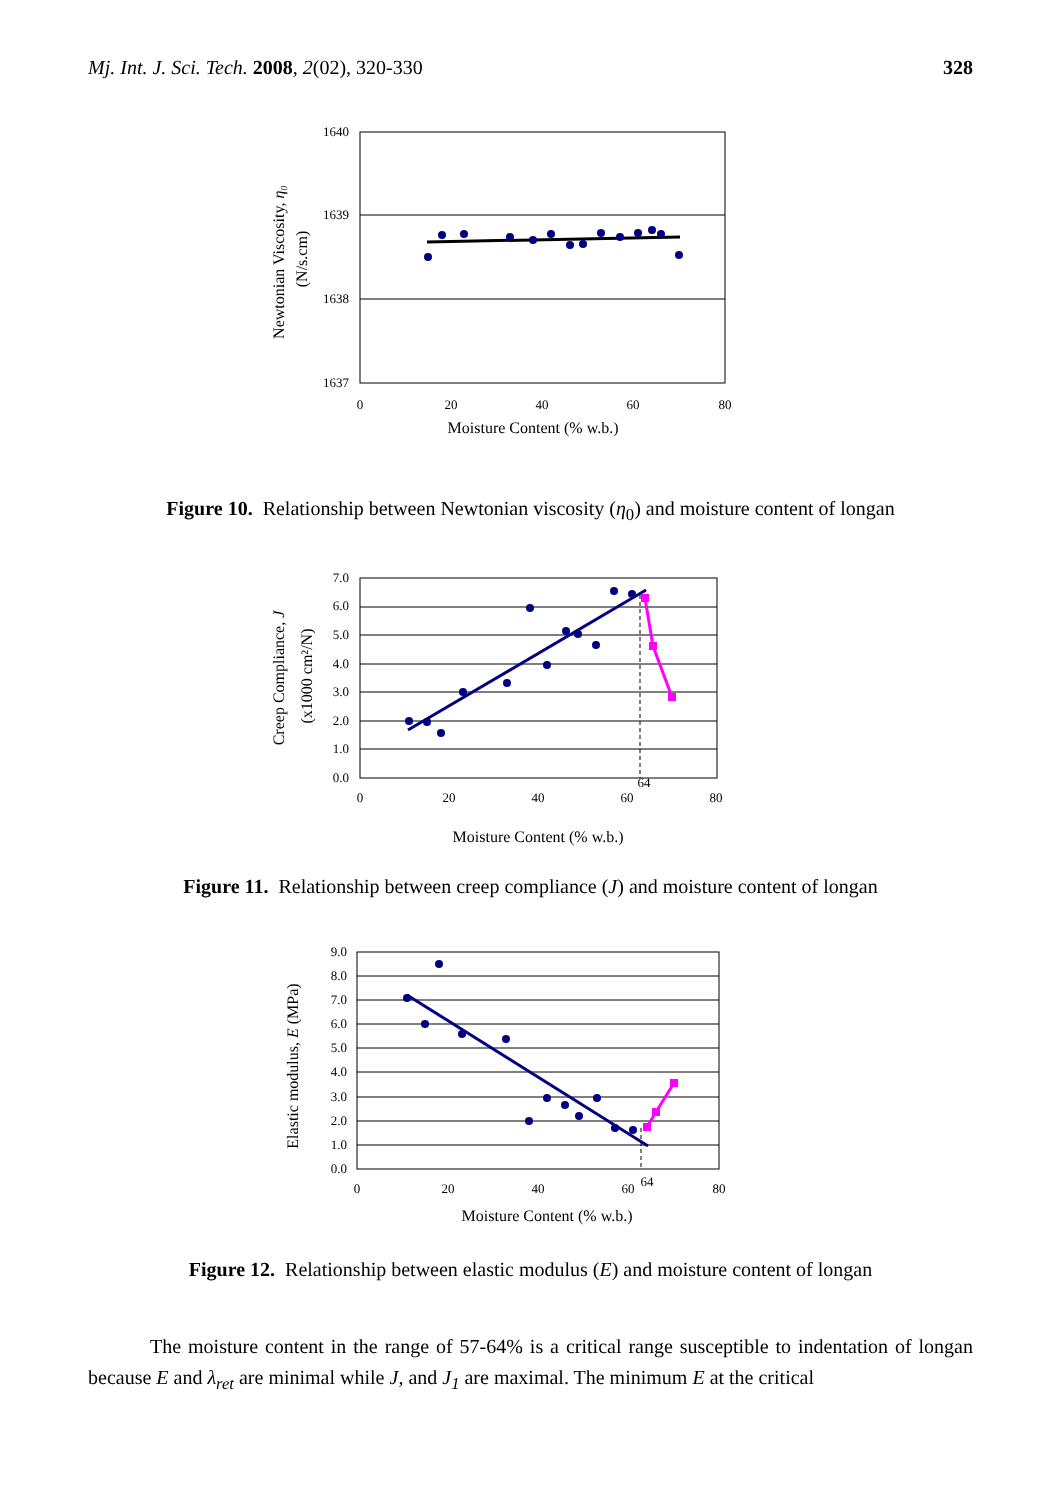Mj. Int. J. Sci. Tech. 2008, 2(02), 320-330
328
1640
1639
1638
1637
0
20
40
60
80
Moisture Content (% w.b.)
Newtonian Viscosity, η₀
(N/s.cm)
Figure 10. Relationship between Newtonian viscosity (η<sub>0</sub>) and moisture content of longan
7.0
6.0
5.0
4.0
3.0
2.0
1.0
0.0
0
20
40
60
80
64
Moisture Content (% w.b.)
Creep Compliance, J
(x1000 cm²/N)
Figure 11. Relationship between creep compliance (J) and moisture content of longan
9.0
8.0
7.0
6.0
5.0
4.0
3.0
2.0
1.0
0.0
0
20
40
60
80
64
Moisture Content (% w.b.)
Elastic modulus, E (MPa)
Figure 12. Relationship between elastic modulus (E) and moisture content of longan
The moisture content in the range of 57-64% is a critical range susceptible to indentation of longan because E and λ<sub>ret</sub> are minimal while J, and J<sub>1</sub> are maximal. The minimum E at the critical